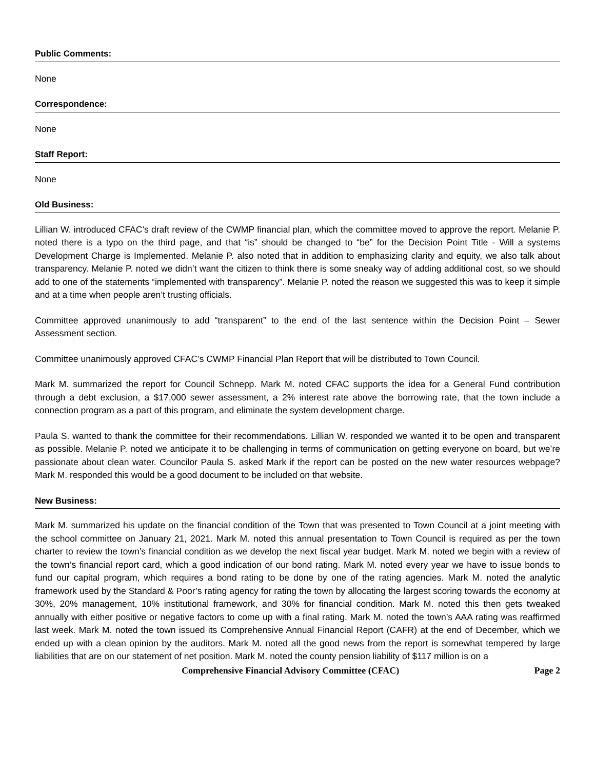Public Comments:
None
Correspondence:
None
Staff Report:
None
Old Business:
Lillian W. introduced CFAC’s draft review of the CWMP financial plan, which the committee moved to approve the report. Melanie P. noted there is a typo on the third page, and that “is” should be changed to “be” for the Decision Point Title - Will a systems Development Charge is Implemented. Melanie P. also noted that in addition to emphasizing clarity and equity, we also talk about transparency. Melanie P. noted we didn’t want the citizen to think there is some sneaky way of adding additional cost, so we should add to one of the statements “implemented with transparency”. Melanie P. noted the reason we suggested this was to keep it simple and at a time when people aren’t trusting officials.
Committee approved unanimously to add “transparent” to the end of the last sentence within the Decision Point – Sewer Assessment section.
Committee unanimously approved CFAC’s CWMP Financial Plan Report that will be distributed to Town Council.
Mark M. summarized the report for Council Schnepp. Mark M. noted CFAC supports the idea for a General Fund contribution through a debt exclusion, a $17,000 sewer assessment, a 2% interest rate above the borrowing rate, that the town include a connection program as a part of this program, and eliminate the system development charge.
Paula S. wanted to thank the committee for their recommendations. Lillian W. responded we wanted it to be open and transparent as possible. Melanie P. noted we anticipate it to be challenging in terms of communication on getting everyone on board, but we’re passionate about clean water. Councilor Paula S. asked Mark if the report can be posted on the new water resources webpage? Mark M. responded this would be a good document to be included on that website.
New Business:
Mark M. summarized his update on the financial condition of the Town that was presented to Town Council at a joint meeting with the school committee on January 21, 2021. Mark M. noted this annual presentation to Town Council is required as per the town charter to review the town’s financial condition as we develop the next fiscal year budget. Mark M. noted we begin with a review of the town’s financial report card, which a good indication of our bond rating. Mark M. noted every year we have to issue bonds to fund our capital program, which requires a bond rating to be done by one of the rating agencies. Mark M. noted the analytic framework used by the Standard & Poor’s rating agency for rating the town by allocating the largest scoring towards the economy at 30%, 20% management, 10% institutional framework, and 30% for financial condition. Mark M. noted this then gets tweaked annually with either positive or negative factors to come up with a final rating. Mark M. noted the town’s AAA rating was reaffirmed last week. Mark M. noted the town issued its Comprehensive Annual Financial Report (CAFR) at the end of December, which we ended up with a clean opinion by the auditors. Mark M. noted all the good news from the report is somewhat tempered by large liabilities that are on our statement of net position. Mark M. noted the county pension liability of $117 million is on a
Comprehensive Financial Advisory Committee (CFAC) Page 2